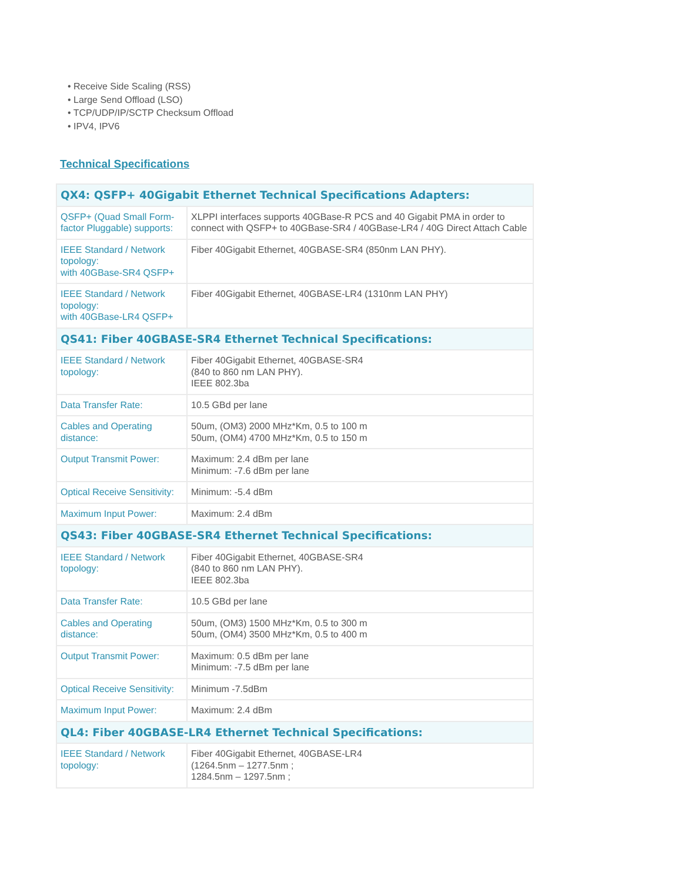• Receive Side Scaling (RSS)
• Large Send Offload (LSO)
• TCP/UDP/IP/SCTP Checksum Offload
• IPV4, IPV6
Technical Specifications
| QX4: QSFP+ 40Gigabit Ethernet Technical Specifications Adapters: | |
| QSFP+ (Quad Small Form-factor Pluggable) supports: | XLPPI interfaces supports 40GBase-R PCS and 40 Gigabit PMA in order to connect with QSFP+ to 40GBase-SR4 / 40GBase-LR4 / 40G Direct Attach Cable |
| IEEE Standard / Network topology: with 40GBase-SR4 QSFP+ | Fiber 40Gigabit Ethernet, 40GBASE-SR4 (850nm LAN PHY). |
| IEEE Standard / Network topology: with 40GBase-LR4 QSFP+ | Fiber 40Gigabit Ethernet, 40GBASE-LR4 (1310nm LAN PHY) |
| QS41: Fiber 40GBASE-SR4 Ethernet Technical Specifications: | |
| IEEE Standard / Network topology: | Fiber 40Gigabit Ethernet, 40GBASE-SR4 (840 to 860 nm LAN PHY). IEEE 802.3ba |
| Data Transfer Rate: | 10.5 GBd per lane |
| Cables and Operating distance: | 50um, (OM3) 2000 MHz*Km, 0.5 to 100 m 50um, (OM4) 4700 MHz*Km, 0.5 to 150 m |
| Output Transmit Power: | Maximum: 2.4 dBm per lane Minimum: -7.6 dBm per lane |
| Optical Receive Sensitivity: | Minimum: -5.4 dBm |
| Maximum Input Power: | Maximum: 2.4 dBm |
| QS43: Fiber 40GBASE-SR4 Ethernet Technical Specifications: | |
| IEEE Standard / Network topology: | Fiber 40Gigabit Ethernet, 40GBASE-SR4 (840 to 860 nm LAN PHY). IEEE 802.3ba |
| Data Transfer Rate: | 10.5 GBd per lane |
| Cables and Operating distance: | 50um, (OM3) 1500 MHz*Km, 0.5 to 300 m 50um, (OM4) 3500 MHz*Km, 0.5 to 400 m |
| Output Transmit Power: | Maximum: 0.5 dBm per lane Minimum: -7.5 dBm per lane |
| Optical Receive Sensitivity: | Minimum -7.5dBm |
| Maximum Input Power: | Maximum: 2.4 dBm |
| QL4: Fiber 40GBASE-LR4 Ethernet Technical Specifications: | |
| IEEE Standard / Network topology: | Fiber 40Gigabit Ethernet, 40GBASE-LR4 (1264.5nm – 1277.5nm ; 1284.5nm – 1297.5nm ; |